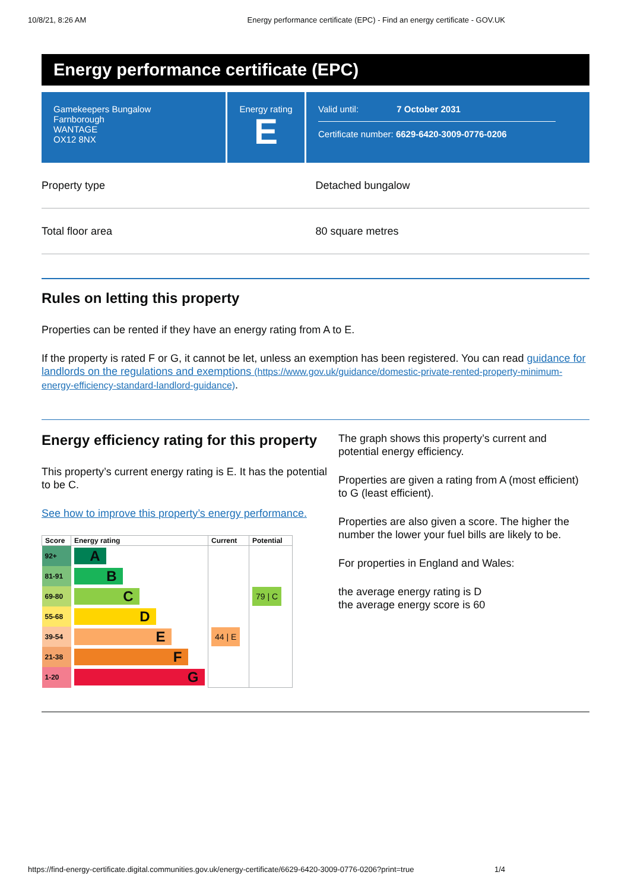10/8/21, 8:26 AM Energy performance certificate (EPC) - Find an energy certificate - GOV.UK
Energy performance certificate (EPC)
Gamekeepers Bungalow
Farnborough
WANTAGE
OX12 8NX
Energy rating
E
Valid until: 7 October 2031
Certificate number: 6629-6420-3009-0776-0206
Property type Detached bungalow
Total floor area 80 square metres
Rules on letting this property
Properties can be rented if they have an energy rating from A to E.
If the property is rated F or G, it cannot be let, unless an exemption has been registered. You can read guidance for landlords on the regulations and exemptions (https://www.gov.uk/guidance/domestic-private-rented-property-minimum-energy-efficiency-standard-landlord-guidance).
Energy efficiency rating for this property
This property’s current energy rating is E. It has the potential to be C.
See how to improve this property’s energy performance.
| Score | Energy rating | Current | Potential |
| --- | --- | --- | --- |
| 92+ | A | | |
| 81-91 | B | | |
| 69-80 | C | | 79 / C |
| 55-68 | D | | |
| 39-54 | E | 44 / E | |
| 21-38 | F | | |
| 1-20 | G | | |
The graph shows this property’s current and potential energy efficiency.
Properties are given a rating from A (most efficient) to G (least efficient).
Properties are also given a score. The higher the number the lower your fuel bills are likely to be.
For properties in England and Wales:
the average energy rating is D
the average energy score is 60
https://find-energy-certificate.digital.communities.gov.uk/energy-certificate/6629-6420-3009-0776-0206?print=true 1/4